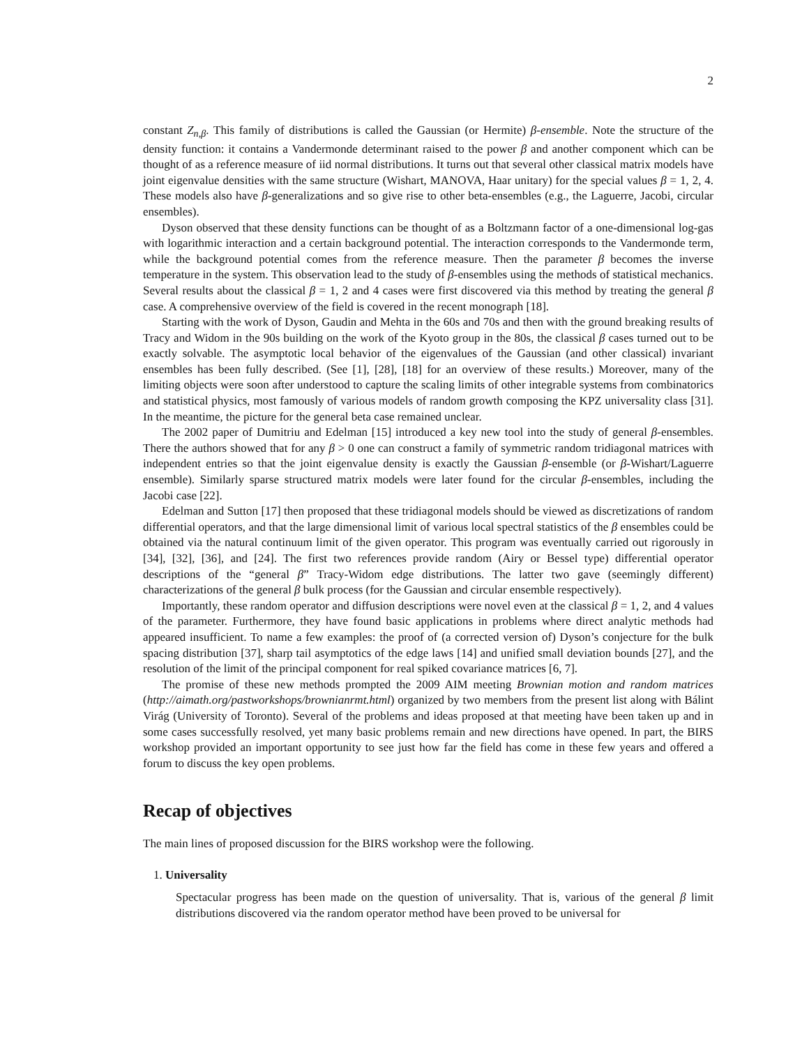2
constant Z<sub>n,β</sub>. This family of distributions is called the Gaussian (or Hermite) β-ensemble. Note the structure of the density function: it contains a Vandermonde determinant raised to the power β and another component which can be thought of as a reference measure of iid normal distributions. It turns out that several other classical matrix models have joint eigenvalue densities with the same structure (Wishart, MANOVA, Haar unitary) for the special values β = 1, 2, 4. These models also have β-generalizations and so give rise to other beta-ensembles (e.g., the Laguerre, Jacobi, circular ensembles).
Dyson observed that these density functions can be thought of as a Boltzmann factor of a one-dimensional log-gas with logarithmic interaction and a certain background potential. The interaction corresponds to the Vandermonde term, while the background potential comes from the reference measure. Then the parameter β becomes the inverse temperature in the system. This observation lead to the study of β-ensembles using the methods of statistical mechanics. Several results about the classical β = 1, 2 and 4 cases were first discovered via this method by treating the general β case. A comprehensive overview of the field is covered in the recent monograph [18].
Starting with the work of Dyson, Gaudin and Mehta in the 60s and 70s and then with the ground breaking results of Tracy and Widom in the 90s building on the work of the Kyoto group in the 80s, the classical β cases turned out to be exactly solvable. The asymptotic local behavior of the eigenvalues of the Gaussian (and other classical) invariant ensembles has been fully described. (See [1], [28], [18] for an overview of these results.) Moreover, many of the limiting objects were soon after understood to capture the scaling limits of other integrable systems from combinatorics and statistical physics, most famously of various models of random growth composing the KPZ universality class [31]. In the meantime, the picture for the general beta case remained unclear.
The 2002 paper of Dumitriu and Edelman [15] introduced a key new tool into the study of general β-ensembles. There the authors showed that for any β > 0 one can construct a family of symmetric random tridiagonal matrices with independent entries so that the joint eigenvalue density is exactly the Gaussian β-ensemble (or β-Wishart/Laguerre ensemble). Similarly sparse structured matrix models were later found for the circular β-ensembles, including the Jacobi case [22].
Edelman and Sutton [17] then proposed that these tridiagonal models should be viewed as discretizations of random differential operators, and that the large dimensional limit of various local spectral statistics of the β ensembles could be obtained via the natural continuum limit of the given operator. This program was eventually carried out rigorously in [34], [32], [36], and [24]. The first two references provide random (Airy or Bessel type) differential operator descriptions of the “general β” Tracy-Widom edge distributions. The latter two gave (seemingly different) characterizations of the general β bulk process (for the Gaussian and circular ensemble respectively).
Importantly, these random operator and diffusion descriptions were novel even at the classical β = 1, 2, and 4 values of the parameter. Furthermore, they have found basic applications in problems where direct analytic methods had appeared insufficient. To name a few examples: the proof of (a corrected version of) Dyson’s conjecture for the bulk spacing distribution [37], sharp tail asymptotics of the edge laws [14] and unified small deviation bounds [27], and the resolution of the limit of the principal component for real spiked covariance matrices [6, 7].
The promise of these new methods prompted the 2009 AIM meeting Brownian motion and random matrices (http://aimath.org/pastworkshops/brownianrmt.html) organized by two members from the present list along with Bálint Virág (University of Toronto). Several of the problems and ideas proposed at that meeting have been taken up and in some cases successfully resolved, yet many basic problems remain and new directions have opened. In part, the BIRS workshop provided an important opportunity to see just how far the field has come in these few years and offered a forum to discuss the key open problems.
Recap of objectives
The main lines of proposed discussion for the BIRS workshop were the following.
1. Universality
Spectacular progress has been made on the question of universality. That is, various of the general β limit distributions discovered via the random operator method have been proved to be universal for